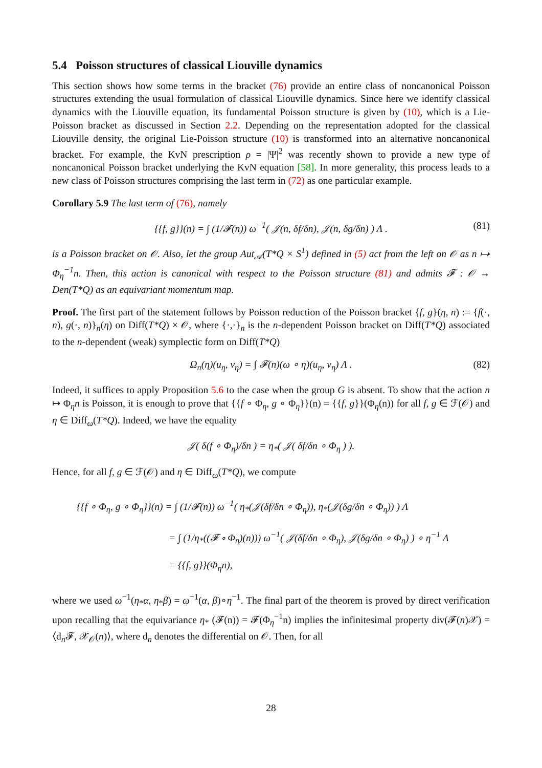5.4 Poisson structures of classical Liouville dynamics
This section shows how some terms in the bracket (76) provide an entire class of noncanonical Poisson structures extending the usual formulation of classical Liouville dynamics. Since here we identify classical dynamics with the Liouville equation, its fundamental Poisson structure is given by (10), which is a Lie-Poisson bracket as discussed in Section 2.2. Depending on the representation adopted for the classical Liouville density, the original Lie-Poisson structure (10) is transformed into an alternative noncanonical bracket. For example, the KvN prescription ρ = |Ψ|<sup>2</sup> was recently shown to provide a new type of noncanonical Poisson bracket underlying the KvN equation [58]. In more generality, this process leads to a new class of Poisson structures comprising the last term in (72) as one particular example.
Corollary 5.9 The last term of (76), namely
{{f, g}}(n) = ∫ (1/𝓕(n)) ω<sup>−1</sup>( 𝒥(n, δf/δn), 𝒥(n, δg/δn) ) Λ . (81)
is a Poisson bracket on 𝒪. Also, let the group Aut<sub>𝒜</sub>(T*Q × S<sup>1</sup>) defined in (5) act from the left on 𝒪 as n ↦ Φ<sub>η</sub><sup>−1</sup>n. Then, this action is canonical with respect to the Poisson structure (81) and admits 𝓕 : 𝒪 → Den(T*Q) as an equivariant momentum map.
Proof. The first part of the statement follows by Poisson reduction of the Poisson bracket {f, g}(η, n) := {f(·, n), g(·, n)}<sub>n</sub>(η) on Diff(T*Q) × 𝒪, where {·,·}<sub>n</sub> is the n-dependent Poisson bracket on Diff(T*Q) associated to the n-dependent (weak) symplectic form on Diff(T*Q)
Ω<sub>n</sub>(η)(u<sub>η</sub>, v<sub>η</sub>) = ∫ 𝓕(n)(ω ∘ η)(u<sub>η</sub>, v<sub>η</sub>) Λ . (82)
Indeed, it suffices to apply Proposition 5.6 to the case when the group G is absent. To show that the action n ↦ Φ<sub>η</sub>n is Poisson, it is enough to prove that {{f ∘ Φ<sub>η</sub>, g ∘ Φ<sub>η</sub>}}(n) = {{f, g}}(Φ<sub>η</sub>(n)) for all f, g ∈ ℱ(𝒪) and η ∈ Diff<sub>ω</sub>(T*Q). Indeed, we have the equality
𝒥( δ(f ∘ Φ<sub>η</sub>)/δn ) = η<sub>*</sub>( 𝒥( δf/δn ∘ Φ<sub>η</sub> ) ).
Hence, for all f, g ∈ ℱ(𝒪) and η ∈ Diff<sub>ω</sub>(T*Q), we compute
{{f ∘ Φ<sub>η</sub>, g ∘ Φ<sub>η</sub>}}(n) = ∫ (1/𝓕(n)) ω<sup>−1</sup>( η<sub>*</sub>(𝒥(δf/δn ∘ Φ<sub>η</sub>)), η<sub>*</sub>(𝒥(δg/δn ∘ Φ<sub>η</sub>)) ) Λ
= ∫ (1/η<sub>*</sub>((𝓕 ∘ Φ<sub>η</sub>)(n))) ω<sup>−1</sup>( 𝒥(δf/δn ∘ Φ<sub>η</sub>), 𝒥(δg/δn ∘ Φ<sub>η</sub>) ) ∘ η<sup>−1</sup> Λ
= {{f, g}}(Φ<sub>η</sub>n),
where we used ω<sup>−1</sup>(η<sub>*</sub>α, η<sub>*</sub>β) = ω<sup>−1</sup>(α, β)∘η<sup>−1</sup>. The final part of the theorem is proved by direct verification upon recalling that the equivariance η<sub>*</sub> (𝓕(n)) = 𝓕(Φ<sub>η</sub><sup>−1</sup>n) implies the infinitesimal property div(𝓕(n)𝒳) = ⟨d<sub>n</sub>𝓕, 𝒳<sub>𝒪</sub>(n)⟩, where d<sub>n</sub> denotes the differential on 𝒪. Then, for all
28